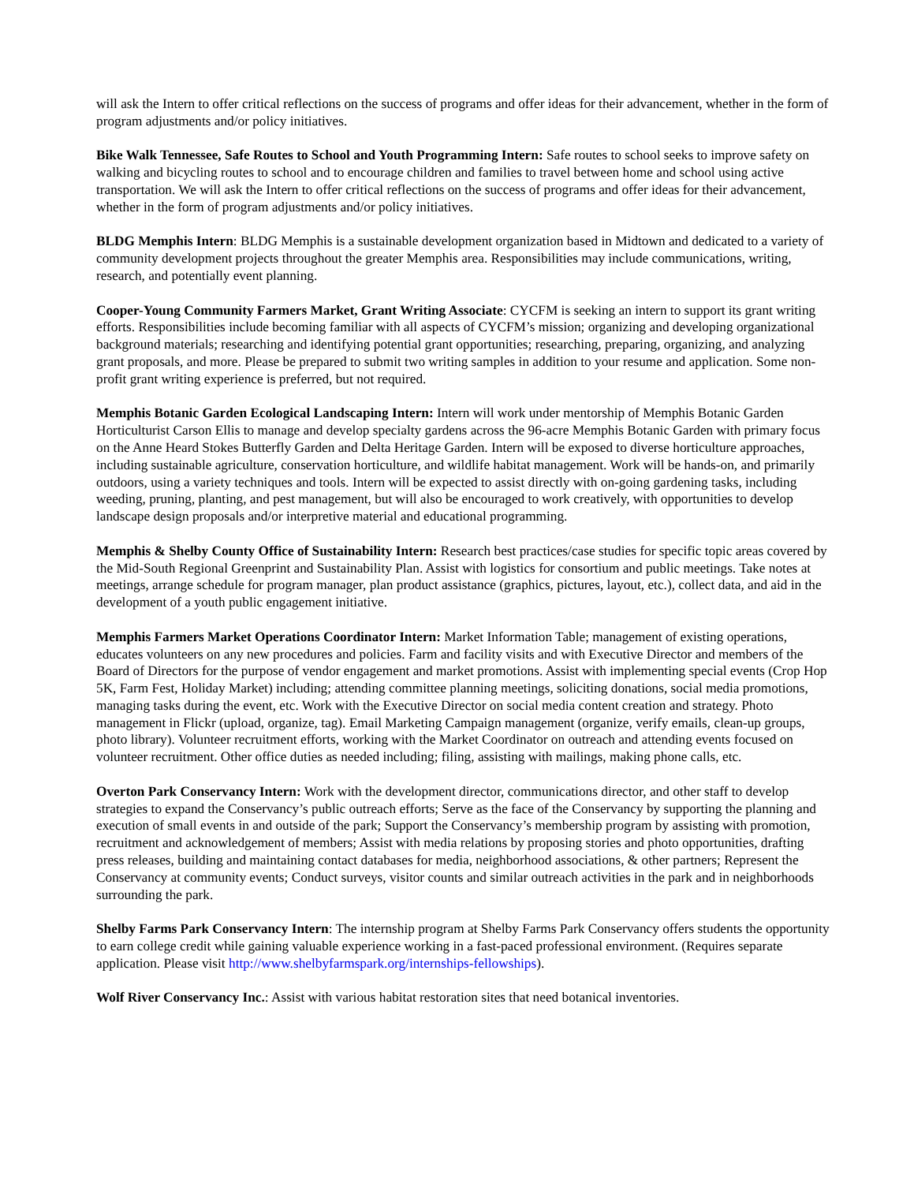will ask the Intern to offer critical reflections on the success of programs and offer ideas for their advancement, whether in the form of program adjustments and/or policy initiatives.
Bike Walk Tennessee, Safe Routes to School and Youth Programming Intern: Safe routes to school seeks to improve safety on walking and bicycling routes to school and to encourage children and families to travel between home and school using active transportation. We will ask the Intern to offer critical reflections on the success of programs and offer ideas for their advancement, whether in the form of program adjustments and/or policy initiatives.
BLDG Memphis Intern: BLDG Memphis is a sustainable development organization based in Midtown and dedicated to a variety of community development projects throughout the greater Memphis area. Responsibilities may include communications, writing, research, and potentially event planning.
Cooper-Young Community Farmers Market, Grant Writing Associate: CYCFM is seeking an intern to support its grant writing efforts. Responsibilities include becoming familiar with all aspects of CYCFM’s mission; organizing and developing organizational background materials; researching and identifying potential grant opportunities; researching, preparing, organizing, and analyzing grant proposals, and more. Please be prepared to submit two writing samples in addition to your resume and application. Some non-profit grant writing experience is preferred, but not required.
Memphis Botanic Garden Ecological Landscaping Intern: Intern will work under mentorship of Memphis Botanic Garden Horticulturist Carson Ellis to manage and develop specialty gardens across the 96-acre Memphis Botanic Garden with primary focus on the Anne Heard Stokes Butterfly Garden and Delta Heritage Garden. Intern will be exposed to diverse horticulture approaches, including sustainable agriculture, conservation horticulture, and wildlife habitat management. Work will be hands-on, and primarily outdoors, using a variety techniques and tools. Intern will be expected to assist directly with on-going gardening tasks, including weeding, pruning, planting, and pest management, but will also be encouraged to work creatively, with opportunities to develop landscape design proposals and/or interpretive material and educational programming.
Memphis & Shelby County Office of Sustainability Intern: Research best practices/case studies for specific topic areas covered by the Mid-South Regional Greenprint and Sustainability Plan. Assist with logistics for consortium and public meetings. Take notes at meetings, arrange schedule for program manager, plan product assistance (graphics, pictures, layout, etc.), collect data, and aid in the development of a youth public engagement initiative.
Memphis Farmers Market Operations Coordinator Intern: Market Information Table; management of existing operations, educates volunteers on any new procedures and policies. Farm and facility visits and with Executive Director and members of the Board of Directors for the purpose of vendor engagement and market promotions. Assist with implementing special events (Crop Hop 5K, Farm Fest, Holiday Market) including; attending committee planning meetings, soliciting donations, social media promotions, managing tasks during the event, etc. Work with the Executive Director on social media content creation and strategy. Photo management in Flickr (upload, organize, tag). Email Marketing Campaign management (organize, verify emails, clean-up groups, photo library). Volunteer recruitment efforts, working with the Market Coordinator on outreach and attending events focused on volunteer recruitment. Other office duties as needed including; filing, assisting with mailings, making phone calls, etc.
Overton Park Conservancy Intern: Work with the development director, communications director, and other staff to develop strategies to expand the Conservancy’s public outreach efforts; Serve as the face of the Conservancy by supporting the planning and execution of small events in and outside of the park; Support the Conservancy’s membership program by assisting with promotion, recruitment and acknowledgement of members; Assist with media relations by proposing stories and photo opportunities, drafting press releases, building and maintaining contact databases for media, neighborhood associations, & other partners; Represent the Conservancy at community events; Conduct surveys, visitor counts and similar outreach activities in the park and in neighborhoods surrounding the park.
Shelby Farms Park Conservancy Intern: The internship program at Shelby Farms Park Conservancy offers students the opportunity to earn college credit while gaining valuable experience working in a fast-paced professional environment. (Requires separate application. Please visit http://www.shelbyfarmspark.org/internships-fellowships).
Wolf River Conservancy Inc.: Assist with various habitat restoration sites that need botanical inventories.